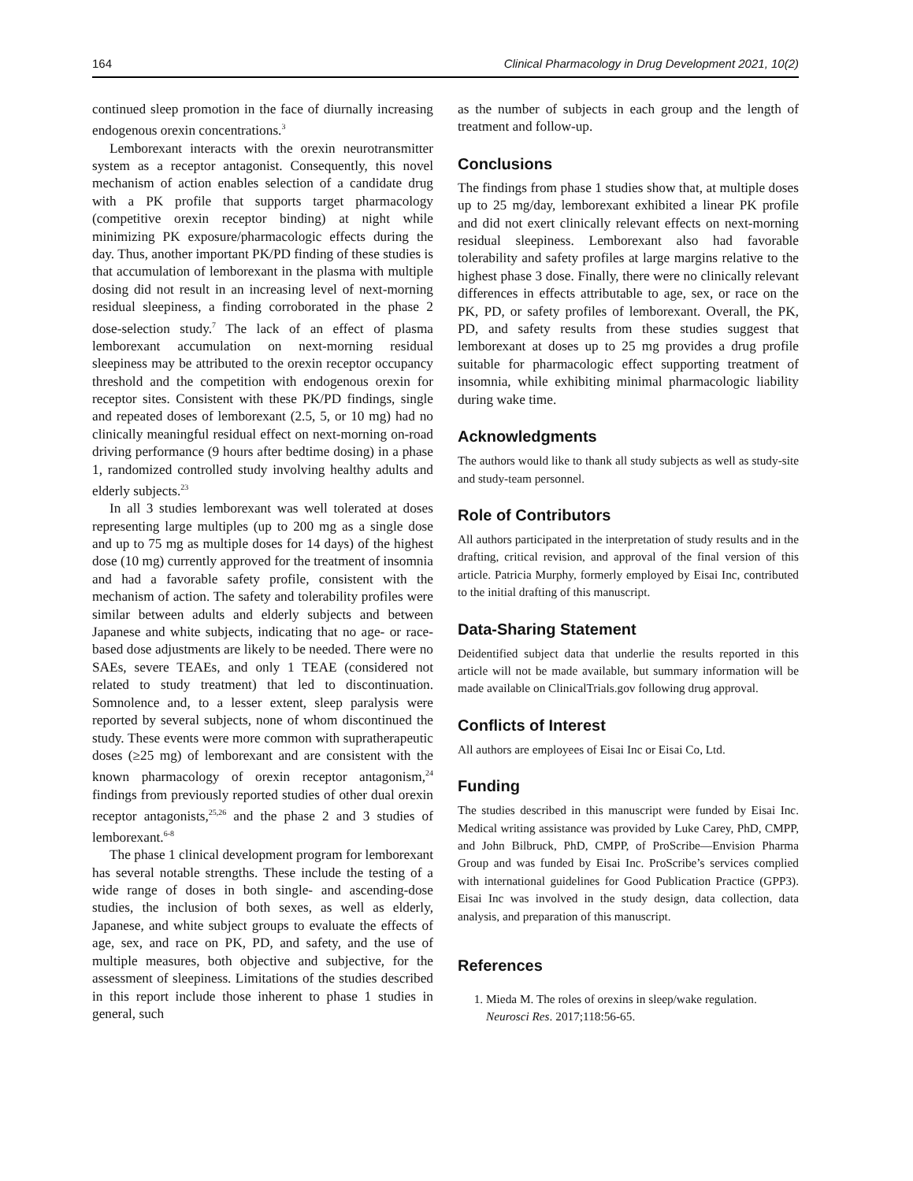164 Clinical Pharmacology in Drug Development 2021, 10(2)
continued sleep promotion in the face of diurnally increasing endogenous orexin concentrations.<sup>3</sup>
Lemborexant interacts with the orexin neurotransmitter system as a receptor antagonist. Consequently, this novel mechanism of action enables selection of a candidate drug with a PK profile that supports target pharmacology (competitive orexin receptor binding) at night while minimizing PK exposure/pharmacologic effects during the day. Thus, another important PK/PD finding of these studies is that accumulation of lemborexant in the plasma with multiple dosing did not result in an increasing level of next-morning residual sleepiness, a finding corroborated in the phase 2 dose-selection study.<sup>7</sup> The lack of an effect of plasma lemborexant accumulation on next-morning residual sleepiness may be attributed to the orexin receptor occupancy threshold and the competition with endogenous orexin for receptor sites. Consistent with these PK/PD findings, single and repeated doses of lemborexant (2.5, 5, or 10 mg) had no clinically meaningful residual effect on next-morning on-road driving performance (9 hours after bedtime dosing) in a phase 1, randomized controlled study involving healthy adults and elderly subjects.<sup>23</sup>
In all 3 studies lemborexant was well tolerated at doses representing large multiples (up to 200 mg as a single dose and up to 75 mg as multiple doses for 14 days) of the highest dose (10 mg) currently approved for the treatment of insomnia and had a favorable safety profile, consistent with the mechanism of action. The safety and tolerability profiles were similar between adults and elderly subjects and between Japanese and white subjects, indicating that no age- or race-based dose adjustments are likely to be needed. There were no SAEs, severe TEAEs, and only 1 TEAE (considered not related to study treatment) that led to discontinuation. Somnolence and, to a lesser extent, sleep paralysis were reported by several subjects, none of whom discontinued the study. These events were more common with supratherapeutic doses (≥25 mg) of lemborexant and are consistent with the known pharmacology of orexin receptor antagonism,<sup>24</sup> findings from previously reported studies of other dual orexin receptor antagonists,<sup>25,26</sup> and the phase 2 and 3 studies of lemborexant.<sup>6-8</sup>
The phase 1 clinical development program for lemborexant has several notable strengths. These include the testing of a wide range of doses in both single- and ascending-dose studies, the inclusion of both sexes, as well as elderly, Japanese, and white subject groups to evaluate the effects of age, sex, and race on PK, PD, and safety, and the use of multiple measures, both objective and subjective, for the assessment of sleepiness. Limitations of the studies described in this report include those inherent to phase 1 studies in general, such
as the number of subjects in each group and the length of treatment and follow-up.
Conclusions
The findings from phase 1 studies show that, at multiple doses up to 25 mg/day, lemborexant exhibited a linear PK profile and did not exert clinically relevant effects on next-morning residual sleepiness. Lemborexant also had favorable tolerability and safety profiles at large margins relative to the highest phase 3 dose. Finally, there were no clinically relevant differences in effects attributable to age, sex, or race on the PK, PD, or safety profiles of lemborexant. Overall, the PK, PD, and safety results from these studies suggest that lemborexant at doses up to 25 mg provides a drug profile suitable for pharmacologic effect supporting treatment of insomnia, while exhibiting minimal pharmacologic liability during wake time.
Acknowledgments
The authors would like to thank all study subjects as well as study-site and study-team personnel.
Role of Contributors
All authors participated in the interpretation of study results and in the drafting, critical revision, and approval of the final version of this article. Patricia Murphy, formerly employed by Eisai Inc, contributed to the initial drafting of this manuscript.
Data-Sharing Statement
Deidentified subject data that underlie the results reported in this article will not be made available, but summary information will be made available on ClinicalTrials.gov following drug approval.
Conflicts of Interest
All authors are employees of Eisai Inc or Eisai Co, Ltd.
Funding
The studies described in this manuscript were funded by Eisai Inc. Medical writing assistance was provided by Luke Carey, PhD, CMPP, and John Bilbruck, PhD, CMPP, of ProScribe—Envision Pharma Group and was funded by Eisai Inc. ProScribe’s services complied with international guidelines for Good Publication Practice (GPP3). Eisai Inc was involved in the study design, data collection, data analysis, and preparation of this manuscript.
References
1. Mieda M. The roles of orexins in sleep/wake regulation. Neurosci Res. 2017;118:56-65.